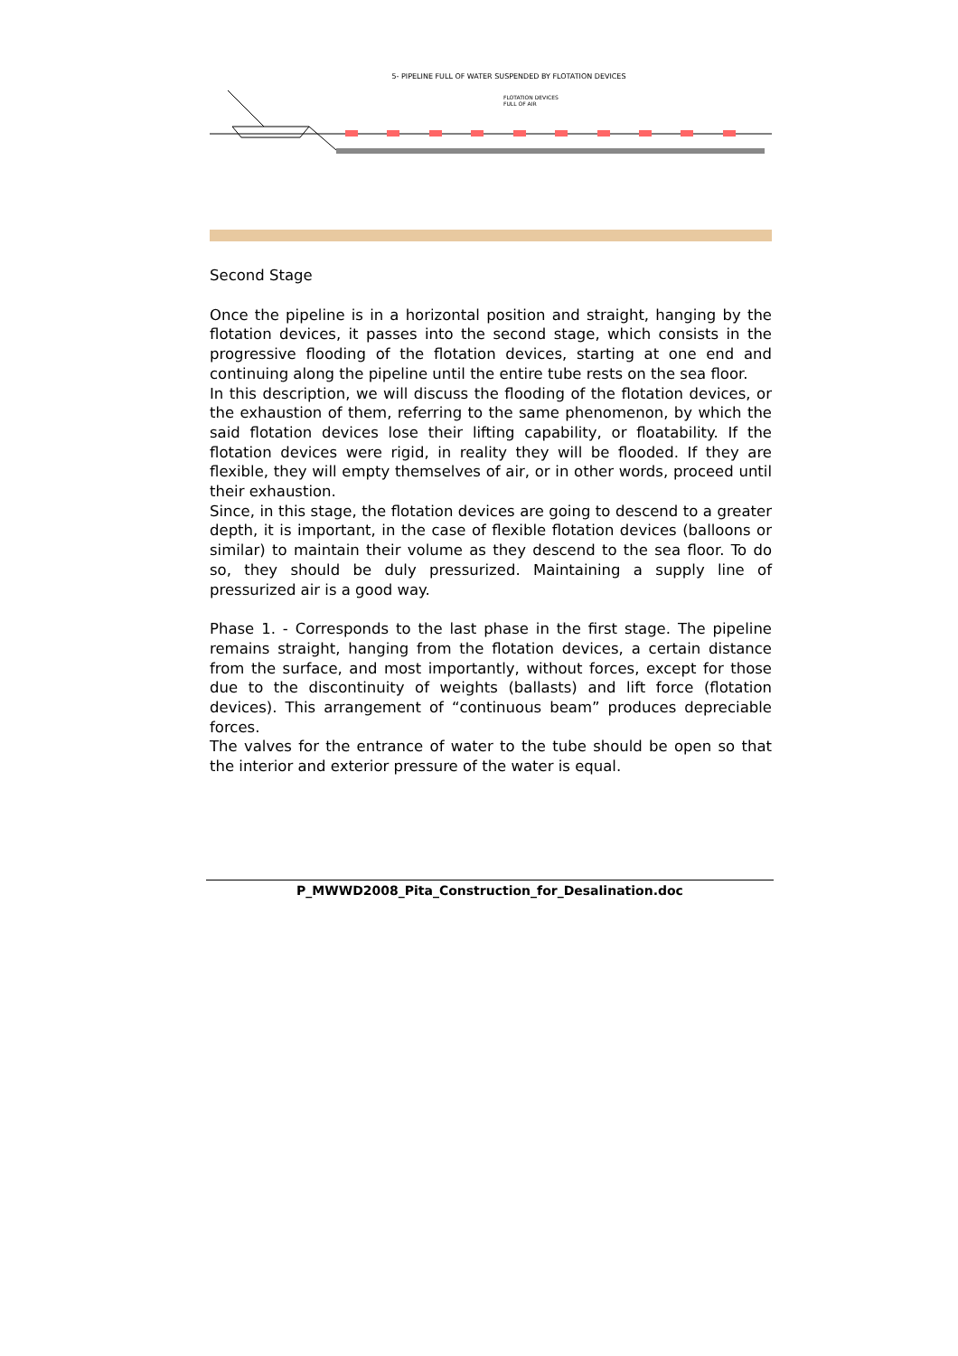5- PIPELINE FULL OF WATER SUSPENDED BY FLOTATION DEVICES
FLOTATION DEVICES
FULL OF AIR
Second Stage
Once the pipeline is in a horizontal position and straight, hanging by the flotation devices, it passes into the second stage, which consists in the progressive flooding of the flotation devices, starting at one end and continuing along the pipeline until the entire tube rests on the sea floor.
In this description, we will discuss the flooding of the flotation devices, or the exhaustion of them, referring to the same phenomenon, by which the said flotation devices lose their lifting capability, or floatability. If the flotation devices were rigid, in reality they will be flooded. If they are flexible, they will empty themselves of air, or in other words, proceed until their exhaustion.
Since, in this stage, the flotation devices are going to descend to a greater depth, it is important, in the case of flexible flotation devices (balloons or similar) to maintain their volume as they descend to the sea floor. To do so, they should be duly pressurized. Maintaining a supply line of pressurized air is a good way.
Phase 1. - Corresponds to the last phase in the first stage. The pipeline remains straight, hanging from the flotation devices, a certain distance from the surface, and most importantly, without forces, except for those due to the discontinuity of weights (ballasts) and lift force (flotation devices). This arrangement of “continuous beam” produces depreciable forces.
The valves for the entrance of water to the tube should be open so that the interior and exterior pressure of the water is equal.
P_MWWD2008_Pita_Construction_for_Desalination.doc